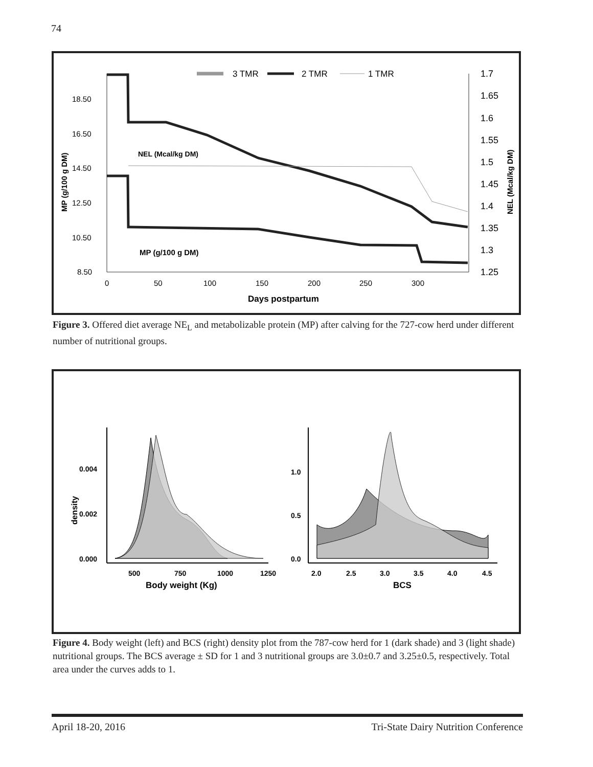74
3 TMR
2 TMR
1 TMR
18.50
16.50
14.50
12.50
10.50
8.50
1.7
1.65
1.6
1.55
1.5
1.45
1.4
1.35
1.3
1.25
0
50
100
150
200
250
300
Days postpartum
NEL (Mcal/kg DM)
MP (g/100 g DM)
MP (g/100 g DM)
NEL (Mcal/kg DM)
Figure 3. Offered diet average NE<sub>L</sub> and metabolizable protein (MP) after calving for the 727-cow herd under different number of nutritional groups.
0.004
0.002
0.000
density
500
750
1000
1250
Body weight (Kg)
1.0
0.5
0.0
2.0
2.5
3.0
3.5
4.0
4.5
BCS
Figure 4. Body weight (left) and BCS (right) density plot from the 787-cow herd for 1 (dark shade) and 3 (light shade) nutritional groups. The BCS average ± SD for 1 and 3 nutritional groups are 3.0±0.7 and 3.25±0.5, respectively. Total area under the curves adds to 1.
April 18-20, 2016 Tri-State Dairy Nutrition Conference